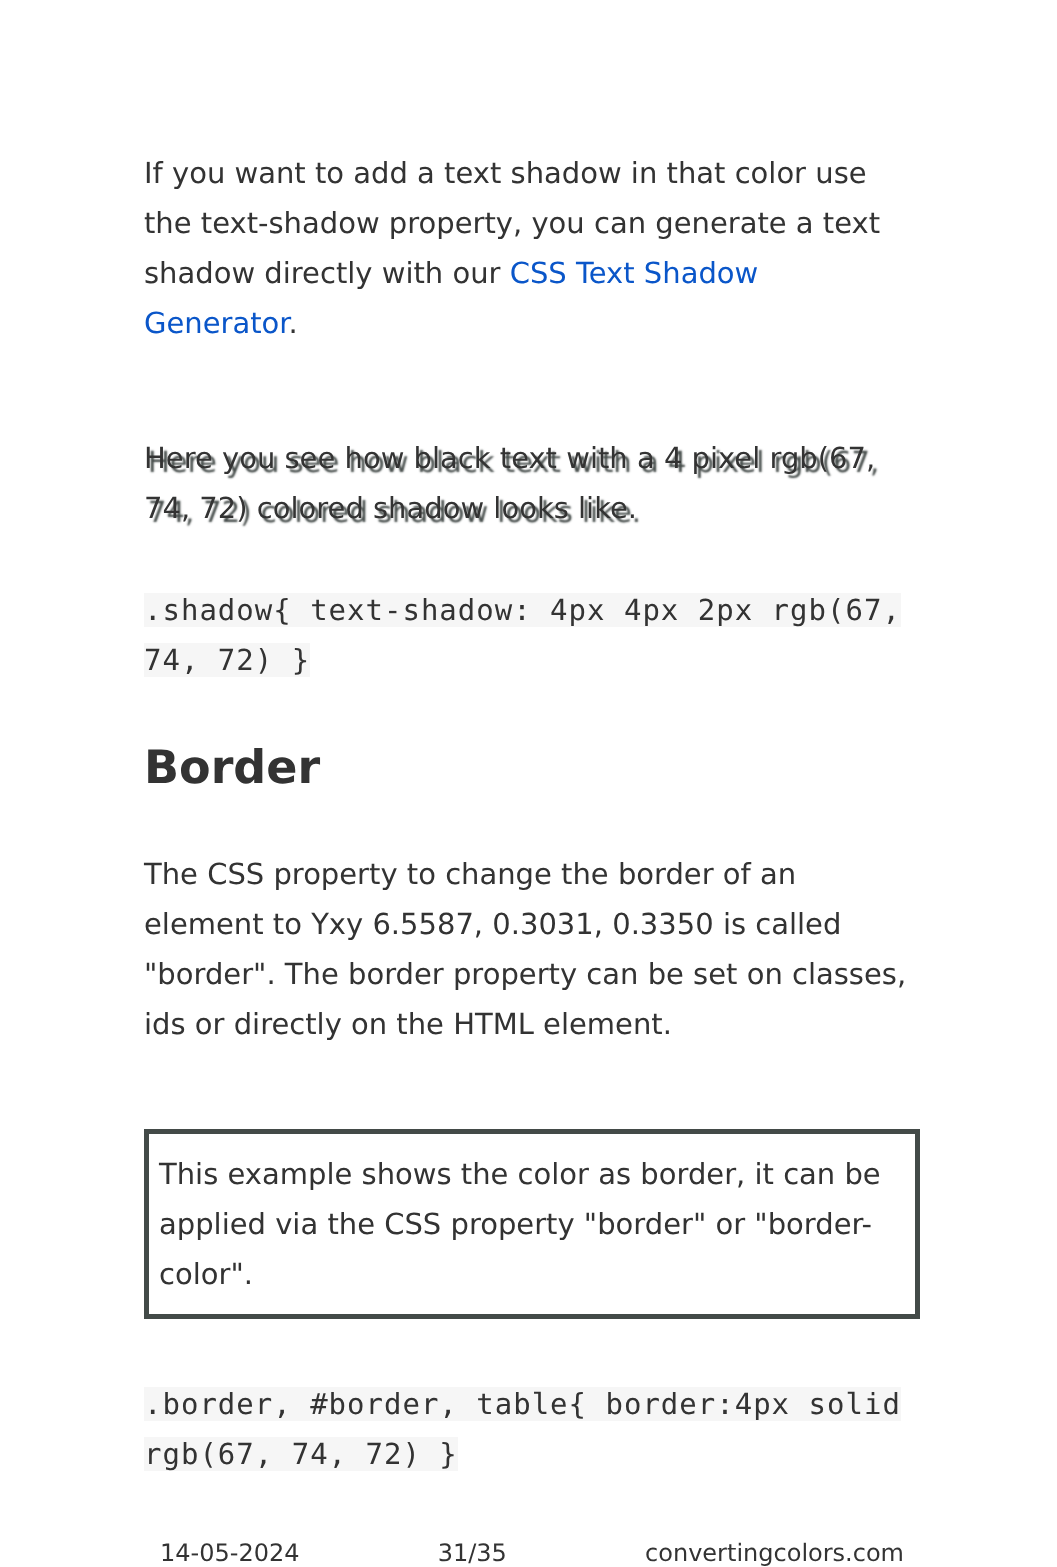If you want to add a text shadow in that color use the text-shadow property, you can generate a text shadow directly with our CSS Text Shadow Generator.
Here you see how black text with a 4 pixel rgb(67, 74, 72) colored shadow looks like.
.shadow{ text-shadow: 4px 4px 2px rgb(67, 74, 72) }
Border
The CSS property to change the border of an element to Yxy 6.5587, 0.3031, 0.3350 is called "border". The border property can be set on classes, ids or directly on the HTML element.
This example shows the color as border, it can be applied via the CSS property "border" or "border-color".
.border, #border, table{ border:4px solid rgb(67, 74, 72) }
14-05-2024 31/35 convertingcolors.com